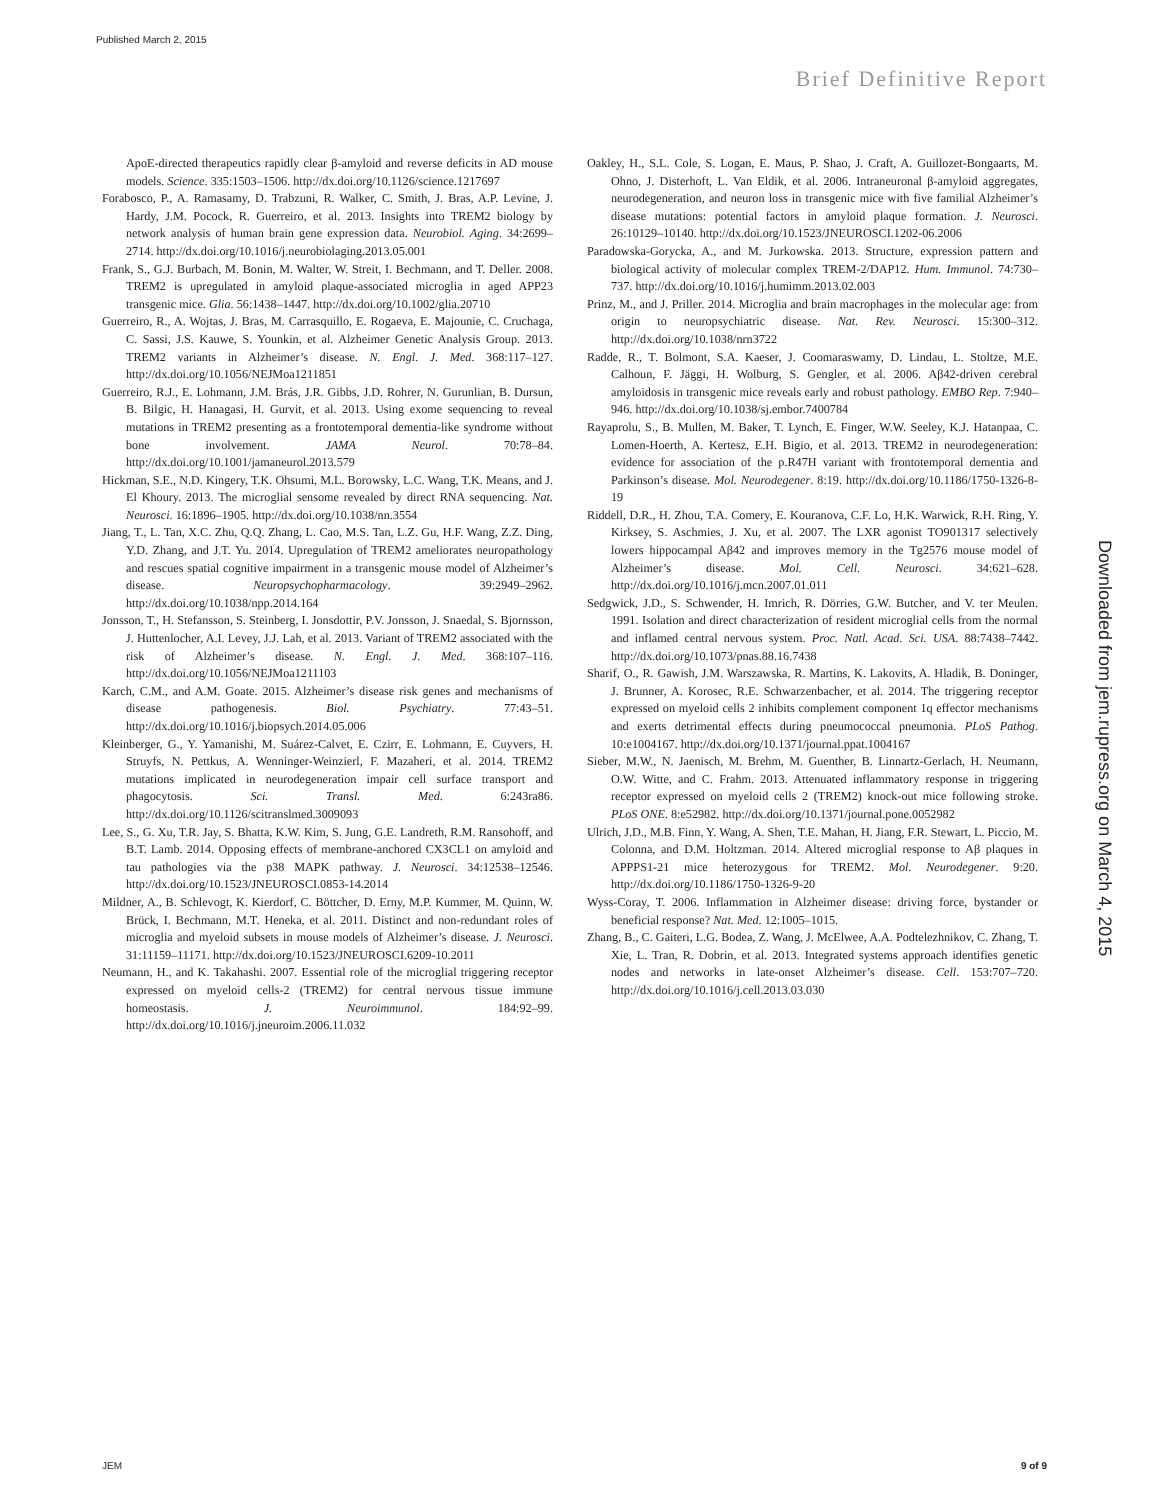Published March 2, 2015
Brief Definitive Report
ApoE-directed therapeutics rapidly clear β-amyloid and reverse deficits in AD mouse models. Science. 335:1503–1506. http://dx.doi.org/10.1126/science.1217697
Forabosco, P., A. Ramasamy, D. Trabzuni, R. Walker, C. Smith, J. Bras, A.P. Levine, J. Hardy, J.M. Pocock, R. Guerreiro, et al. 2013. Insights into TREM2 biology by network analysis of human brain gene expression data. Neurobiol. Aging. 34:2699–2714. http://dx.doi.org/10.1016/j.neurobiolaging.2013.05.001
Frank, S., G.J. Burbach, M. Bonin, M. Walter, W. Streit, I. Bechmann, and T. Deller. 2008. TREM2 is upregulated in amyloid plaque-associated microglia in aged APP23 transgenic mice. Glia. 56:1438–1447. http://dx.doi.org/10.1002/glia.20710
Guerreiro, R., A. Wojtas, J. Bras, M. Carrasquillo, E. Rogaeva, E. Majounie, C. Cruchaga, C. Sassi, J.S. Kauwe, S. Younkin, et al. Alzheimer Genetic Analysis Group. 2013. TREM2 variants in Alzheimer’s disease. N. Engl. J. Med. 368:117–127. http://dx.doi.org/10.1056/NEJMoa1211851
Guerreiro, R.J., E. Lohmann, J.M. Brás, J.R. Gibbs, J.D. Rohrer, N. Gurunlian, B. Dursun, B. Bilgic, H. Hanagasi, H. Gurvit, et al. 2013. Using exome sequencing to reveal mutations in TREM2 presenting as a frontotemporal dementia-like syndrome without bone involvement. JAMA Neurol. 70:78–84. http://dx.doi.org/10.1001/jamaneurol.2013.579
Hickman, S.E., N.D. Kingery, T.K. Ohsumi, M.L. Borowsky, L.C. Wang, T.K. Means, and J. El Khoury. 2013. The microglial sensome revealed by direct RNA sequencing. Nat. Neurosci. 16:1896–1905. http://dx.doi.org/10.1038/nn.3554
Jiang, T., L. Tan, X.C. Zhu, Q.Q. Zhang, L. Cao, M.S. Tan, L.Z. Gu, H.F. Wang, Z.Z. Ding, Y.D. Zhang, and J.T. Yu. 2014. Upregulation of TREM2 ameliorates neuropathology and rescues spatial cognitive impairment in a transgenic mouse model of Alzheimer’s disease. Neuropsychopharmacology. 39:2949–2962. http://dx.doi.org/10.1038/npp.2014.164
Jonsson, T., H. Stefansson, S. Steinberg, I. Jonsdottir, P.V. Jonsson, J. Snaedal, S. Bjornsson, J. Huttenlocher, A.I. Levey, J.J. Lah, et al. 2013. Variant of TREM2 associated with the risk of Alzheimer’s disease. N. Engl. J. Med. 368:107–116. http://dx.doi.org/10.1056/NEJMoa1211103
Karch, C.M., and A.M. Goate. 2015. Alzheimer’s disease risk genes and mechanisms of disease pathogenesis. Biol. Psychiatry. 77:43–51. http://dx.doi.org/10.1016/j.biopsych.2014.05.006
Kleinberger, G., Y. Yamanishi, M. Suárez-Calvet, E. Czirr, E. Lohmann, E. Cuyvers, H. Struyfs, N. Pettkus, A. Wenninger-Weinzierl, F. Mazaheri, et al. 2014. TREM2 mutations implicated in neurodegeneration impair cell surface transport and phagocytosis. Sci. Transl. Med. 6:243ra86. http://dx.doi.org/10.1126/scitranslmed.3009093
Lee, S., G. Xu, T.R. Jay, S. Bhatta, K.W. Kim, S. Jung, G.E. Landreth, R.M. Ransohoff, and B.T. Lamb. 2014. Opposing effects of membrane-anchored CX3CL1 on amyloid and tau pathologies via the p38 MAPK pathway. J. Neurosci. 34:12538–12546. http://dx.doi.org/10.1523/JNEUROSCI.0853-14.2014
Mildner, A., B. Schlevogt, K. Kierdorf, C. Böttcher, D. Erny, M.P. Kummer, M. Quinn, W. Brück, I. Bechmann, M.T. Heneka, et al. 2011. Distinct and non-redundant roles of microglia and myeloid subsets in mouse models of Alzheimer’s disease. J. Neurosci. 31:11159–11171. http://dx.doi.org/10.1523/JNEUROSCI.6209-10.2011
Neumann, H., and K. Takahashi. 2007. Essential role of the microglial triggering receptor expressed on myeloid cells-2 (TREM2) for central nervous tissue immune homeostasis. J. Neuroimmunol. 184:92–99. http://dx.doi.org/10.1016/j.jneuroim.2006.11.032
Oakley, H., S.L. Cole, S. Logan, E. Maus, P. Shao, J. Craft, A. Guillozet-Bongaarts, M. Ohno, J. Disterhoft, L. Van Eldik, et al. 2006. Intraneuronal β-amyloid aggregates, neurodegeneration, and neuron loss in transgenic mice with five familial Alzheimer’s disease mutations: potential factors in amyloid plaque formation. J. Neurosci. 26:10129–10140. http://dx.doi.org/10.1523/JNEUROSCI.1202-06.2006
Paradowska-Gorycka, A., and M. Jurkowska. 2013. Structure, expression pattern and biological activity of molecular complex TREM-2/DAP12. Hum. Immunol. 74:730–737. http://dx.doi.org/10.1016/j.humimm.2013.02.003
Prinz, M., and J. Priller. 2014. Microglia and brain macrophages in the molecular age: from origin to neuropsychiatric disease. Nat. Rev. Neurosci. 15:300–312. http://dx.doi.org/10.1038/nrn3722
Radde, R., T. Bolmont, S.A. Kaeser, J. Coomaraswamy, D. Lindau, L. Stoltze, M.E. Calhoun, F. Jäggi, H. Wolburg, S. Gengler, et al. 2006. Aβ42-driven cerebral amyloidosis in transgenic mice reveals early and robust pathology. EMBO Rep. 7:940–946. http://dx.doi.org/10.1038/sj.embor.7400784
Rayaprolu, S., B. Mullen, M. Baker, T. Lynch, E. Finger, W.W. Seeley, K.J. Hatanpaa, C. Lomen-Hoerth, A. Kertesz, E.H. Bigio, et al. 2013. TREM2 in neurodegeneration: evidence for association of the p.R47H variant with frontotemporal dementia and Parkinson’s disease. Mol. Neurodegener. 8:19. http://dx.doi.org/10.1186/1750-1326-8-19
Riddell, D.R., H. Zhou, T.A. Comery, E. Kouranova, C.F. Lo, H.K. Warwick, R.H. Ring, Y. Kirksey, S. Aschmies, J. Xu, et al. 2007. The LXR agonist TO901317 selectively lowers hippocampal Aβ42 and improves memory in the Tg2576 mouse model of Alzheimer’s disease. Mol. Cell. Neurosci. 34:621–628. http://dx.doi.org/10.1016/j.mcn.2007.01.011
Sedgwick, J.D., S. Schwender, H. Imrich, R. Dörries, G.W. Butcher, and V. ter Meulen. 1991. Isolation and direct characterization of resident microglial cells from the normal and inflamed central nervous system. Proc. Natl. Acad. Sci. USA. 88:7438–7442. http://dx.doi.org/10.1073/pnas.88.16.7438
Sharif, O., R. Gawish, J.M. Warszawska, R. Martins, K. Lakovits, A. Hladik, B. Doninger, J. Brunner, A. Korosec, R.E. Schwarzenbacher, et al. 2014. The triggering receptor expressed on myeloid cells 2 inhibits complement component 1q effector mechanisms and exerts detrimental effects during pneumococcal pneumonia. PLoS Pathog. 10:e1004167. http://dx.doi.org/10.1371/journal.ppat.1004167
Sieber, M.W., N. Jaenisch, M. Brehm, M. Guenther, B. Linnartz-Gerlach, H. Neumann, O.W. Witte, and C. Frahm. 2013. Attenuated inflammatory response in triggering receptor expressed on myeloid cells 2 (TREM2) knock-out mice following stroke. PLoS ONE. 8:e52982. http://dx.doi.org/10.1371/journal.pone.0052982
Ulrich, J.D., M.B. Finn, Y. Wang, A. Shen, T.E. Mahan, H. Jiang, F.R. Stewart, L. Piccio, M. Colonna, and D.M. Holtzman. 2014. Altered microglial response to Aβ plaques in APPPS1-21 mice heterozygous for TREM2. Mol. Neurodegener. 9:20. http://dx.doi.org/10.1186/1750-1326-9-20
Wyss-Coray, T. 2006. Inflammation in Alzheimer disease: driving force, bystander or beneficial response? Nat. Med. 12:1005–1015.
Zhang, B., C. Gaiteri, L.G. Bodea, Z. Wang, J. McElwee, A.A. Podtelezhnikov, C. Zhang, T. Xie, L. Tran, R. Dobrin, et al. 2013. Integrated systems approach identifies genetic nodes and networks in late-onset Alzheimer’s disease. Cell. 153:707–720. http://dx.doi.org/10.1016/j.cell.2013.03.030
Downloaded from jem.rupress.org on March 4, 2015
JEM 9 of 9